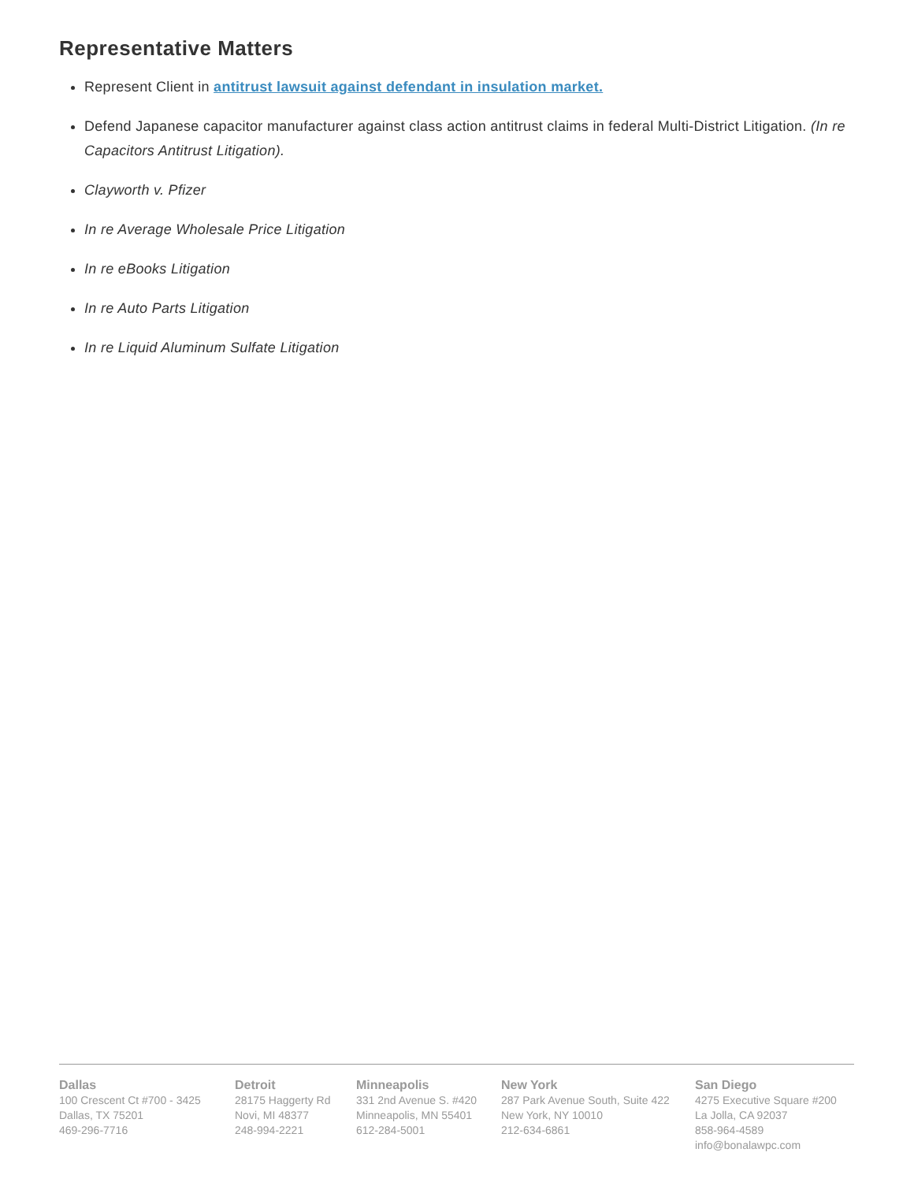Representative Matters
Represent Client in antitrust lawsuit against defendant in insulation market.
Defend Japanese capacitor manufacturer against class action antitrust claims in federal Multi-District Litigation. (In re Capacitors Antitrust Litigation).
Clayworth v. Pfizer
In re Average Wholesale Price Litigation
In re eBooks Litigation
In re Auto Parts Litigation
In re Liquid Aluminum Sulfate Litigation
Dallas
100 Crescent Ct #700 - 3425
Dallas, TX 75201
469-296-7716
Detroit
28175 Haggerty Rd
Novi, MI 48377
248-994-2221
Minneapolis
331 2nd Avenue S. #420
Minneapolis, MN 55401
612-284-5001
New York
287 Park Avenue South, Suite 422
New York, NY 10010
212-634-6861
San Diego
4275 Executive Square #200
La Jolla, CA 92037
858-964-4589
info@bonalawpc.com